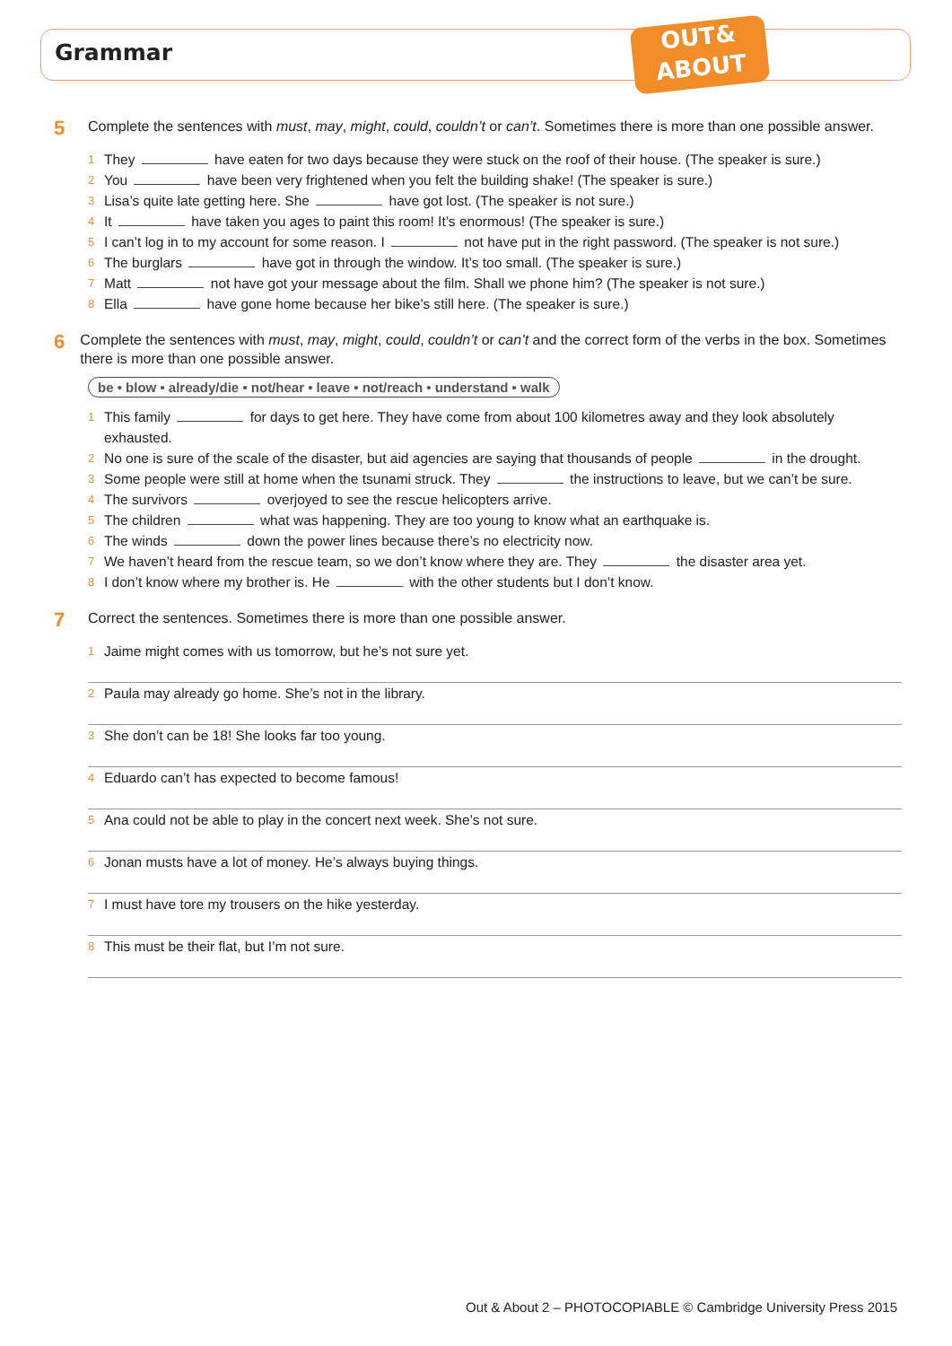Grammar
OUT&
ABOUT
5
Complete the sentences with must, may, might, could, couldn’t or can’t. Sometimes there is more than one possible answer.
1 They have eaten for two days because they were stuck on the roof of their house. (The speaker is sure.)
2 You have been very frightened when you felt the building shake! (The speaker is sure.)
3 Lisa’s quite late getting here. She have got lost. (The speaker is not sure.)
4 It have taken you ages to paint this room! It’s enormous! (The speaker is sure.)
5 I can’t log in to my account for some reason. I not have put in the right password. (The speaker is not sure.)
6 The burglars have got in through the window. It’s too small. (The speaker is sure.)
7 Matt not have got your message about the film. Shall we phone him? (The speaker is not sure.)
8 Ella have gone home because her bike’s still here. (The speaker is sure.)
6
Complete the sentences with must, may, might, could, couldn’t or can’t and the correct form of the verbs in the box. Sometimes there is more than one possible answer.
be • blow • already/die • not/hear • leave • not/reach • understand • walk
1 This family for days to get here. They have come from about 100 kilometres away and they look absolutely exhausted.
2 No one is sure of the scale of the disaster, but aid agencies are saying that thousands of people in the drought.
3 Some people were still at home when the tsunami struck. They the instructions to leave, but we can’t be sure.
4 The survivors overjoyed to see the rescue helicopters arrive.
5 The children what was happening. They are too young to know what an earthquake is.
6 The winds down the power lines because there’s no electricity now.
7 We haven’t heard from the rescue team, so we don’t know where they are. They the disaster area yet.
8 I don’t know where my brother is. He with the other students but I don’t know.
7
Correct the sentences. Sometimes there is more than one possible answer.
1 Jaime might comes with us tomorrow, but he’s not sure yet.
2 Paula may already go home. She’s not in the library.
3 She don’t can be 18! She looks far too young.
4 Eduardo can’t has expected to become famous!
5 Ana could not be able to play in the concert next week. She’s not sure.
6 Jonan musts have a lot of money. He’s always buying things.
7 I must have tore my trousers on the hike yesterday.
8 This must be their flat, but I’m not sure.
Out & About 2 – PHOTOCOPIABLE © Cambridge University Press 2015